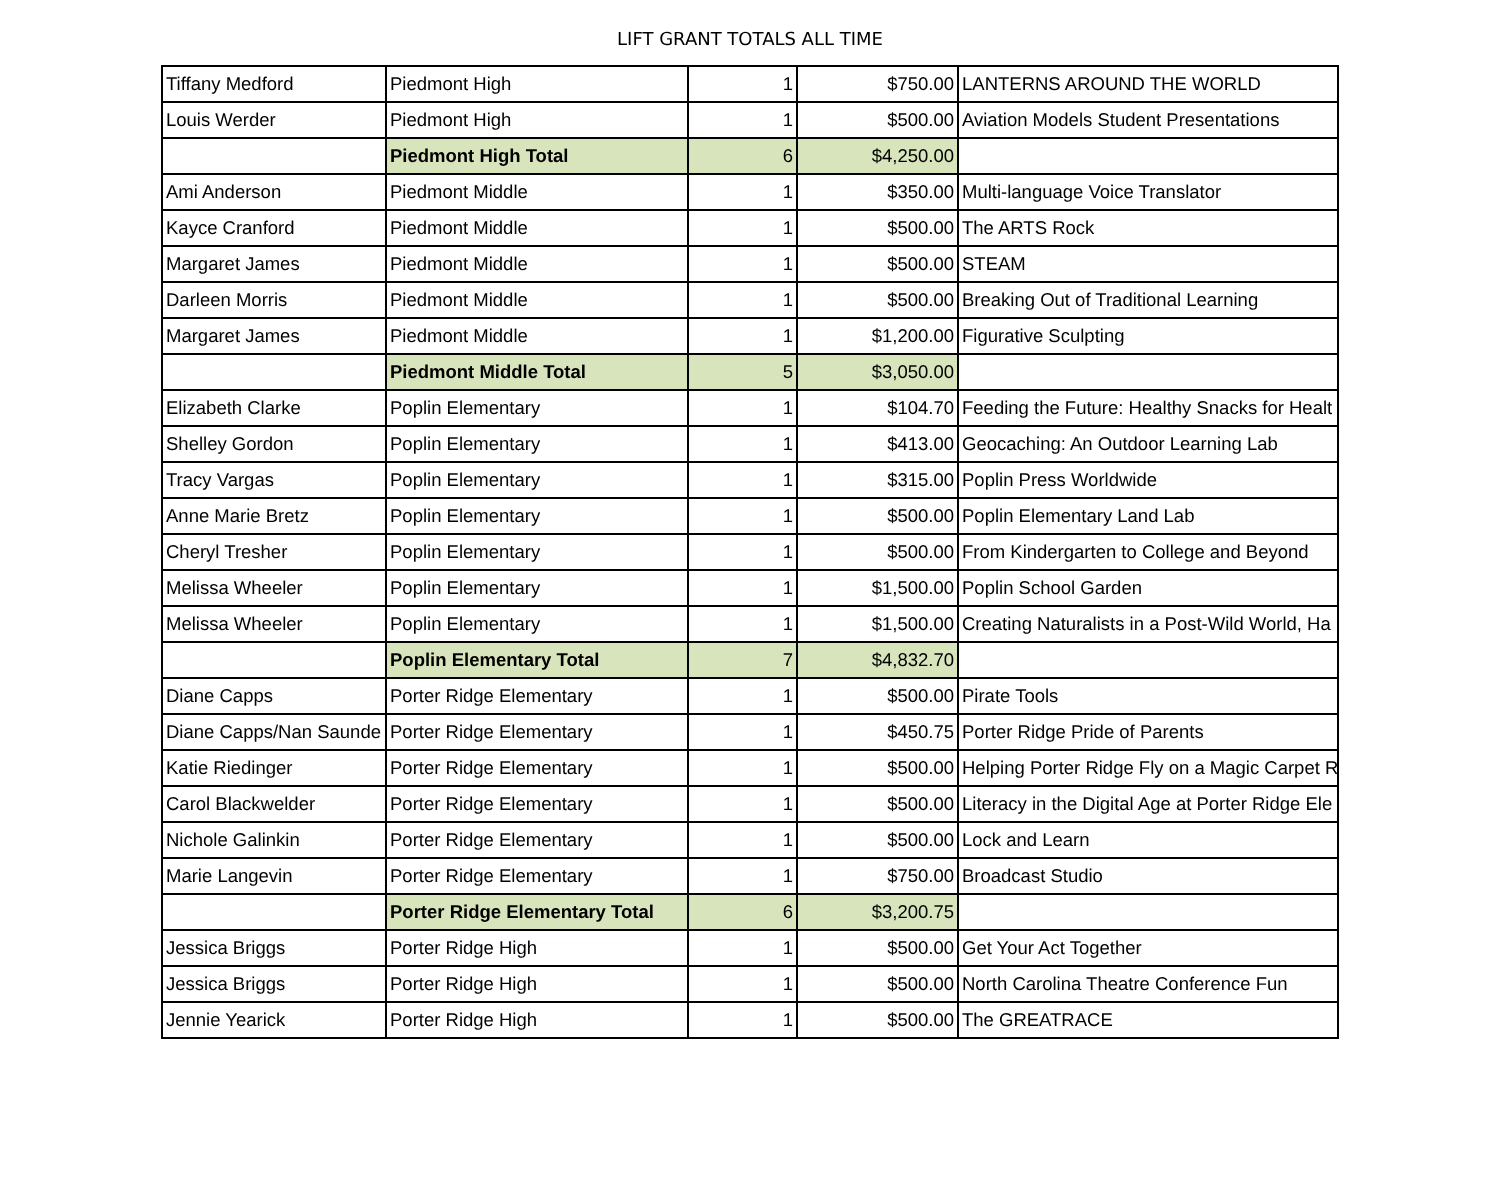LIFT GRANT TOTALS ALL TIME
| Tiffany Medford | Piedmont High | 1 | $750.00 | LANTERNS AROUND THE WORLD |
| Louis Werder | Piedmont High | 1 | $500.00 | Aviation Models Student Presentations |
| | Piedmont High Total | 6 | $4,250.00 | |
| Ami Anderson | Piedmont Middle | 1 | $350.00 | Multi-language Voice Translator |
| Kayce Cranford | Piedmont Middle | 1 | $500.00 | The ARTS Rock |
| Margaret James | Piedmont Middle | 1 | $500.00 | STEAM |
| Darleen Morris | Piedmont Middle | 1 | $500.00 | Breaking Out of Traditional Learning |
| Margaret James | Piedmont Middle | 1 | $1,200.00 | Figurative Sculpting |
| | Piedmont Middle Total | 5 | $3,050.00 | |
| Elizabeth Clarke | Poplin Elementary | 1 | $104.70 | Feeding the Future: Healthy Snacks for Healt |
| Shelley Gordon | Poplin Elementary | 1 | $413.00 | Geocaching: An Outdoor Learning Lab |
| Tracy Vargas | Poplin Elementary | 1 | $315.00 | Poplin Press Worldwide |
| Anne Marie Bretz | Poplin Elementary | 1 | $500.00 | Poplin Elementary Land Lab |
| Cheryl Tresher | Poplin Elementary | 1 | $500.00 | From Kindergarten to College and Beyond |
| Melissa Wheeler | Poplin Elementary | 1 | $1,500.00 | Poplin School Garden |
| Melissa Wheeler | Poplin Elementary | 1 | $1,500.00 | Creating Naturalists in a Post-Wild World, Ha |
| | Poplin Elementary Total | 7 | $4,832.70 | |
| Diane Capps | Porter Ridge Elementary | 1 | $500.00 | Pirate Tools |
| Diane Capps/Nan Saunde | Porter Ridge Elementary | 1 | $450.75 | Porter Ridge Pride of Parents |
| Katie Riedinger | Porter Ridge Elementary | 1 | $500.00 | Helping Porter Ridge Fly on a Magic Carpet R |
| Carol Blackwelder | Porter Ridge Elementary | 1 | $500.00 | Literacy in the Digital Age at Porter Ridge Ele |
| Nichole Galinkin | Porter Ridge Elementary | 1 | $500.00 | Lock and Learn |
| Marie Langevin | Porter Ridge Elementary | 1 | $750.00 | Broadcast Studio |
| | Porter Ridge Elementary Total | 6 | $3,200.75 | |
| Jessica Briggs | Porter Ridge High | 1 | $500.00 | Get Your Act Together |
| Jessica Briggs | Porter Ridge High | 1 | $500.00 | North Carolina Theatre Conference Fun |
| Jennie Yearick | Porter Ridge High | 1 | $500.00 | The GREATRACE |